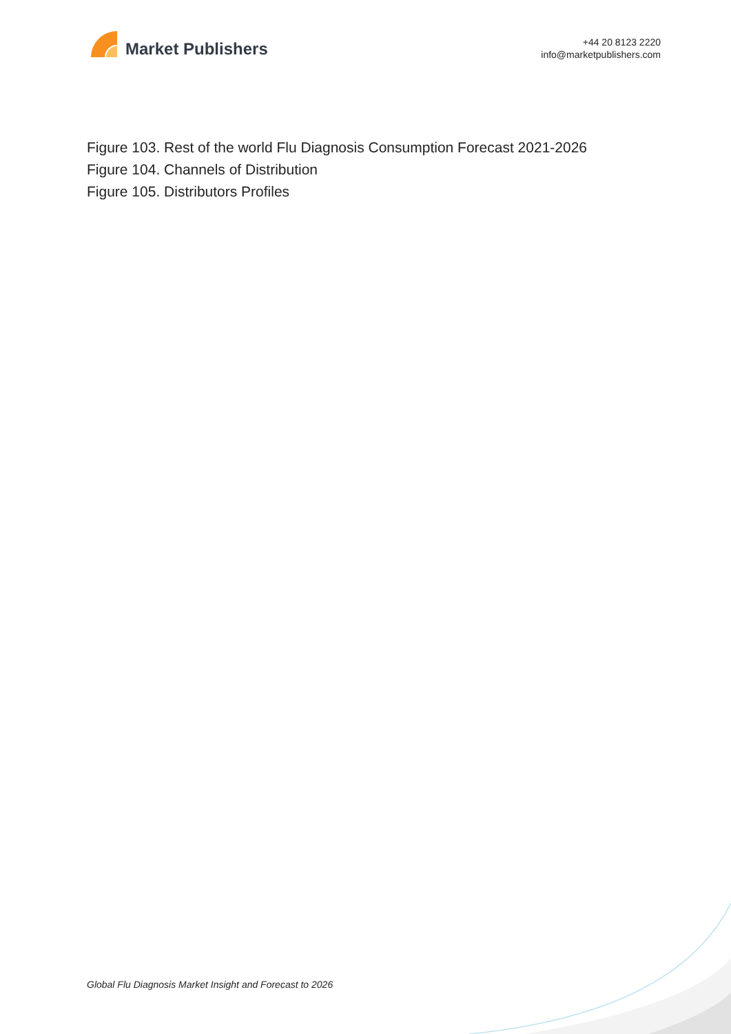Market Publishers
+44 20 8123 2220
info@marketpublishers.com
Figure 103. Rest of the world Flu Diagnosis Consumption Forecast 2021-2026
Figure 104. Channels of Distribution
Figure 105. Distributors Profiles
Global Flu Diagnosis Market Insight and Forecast to 2026